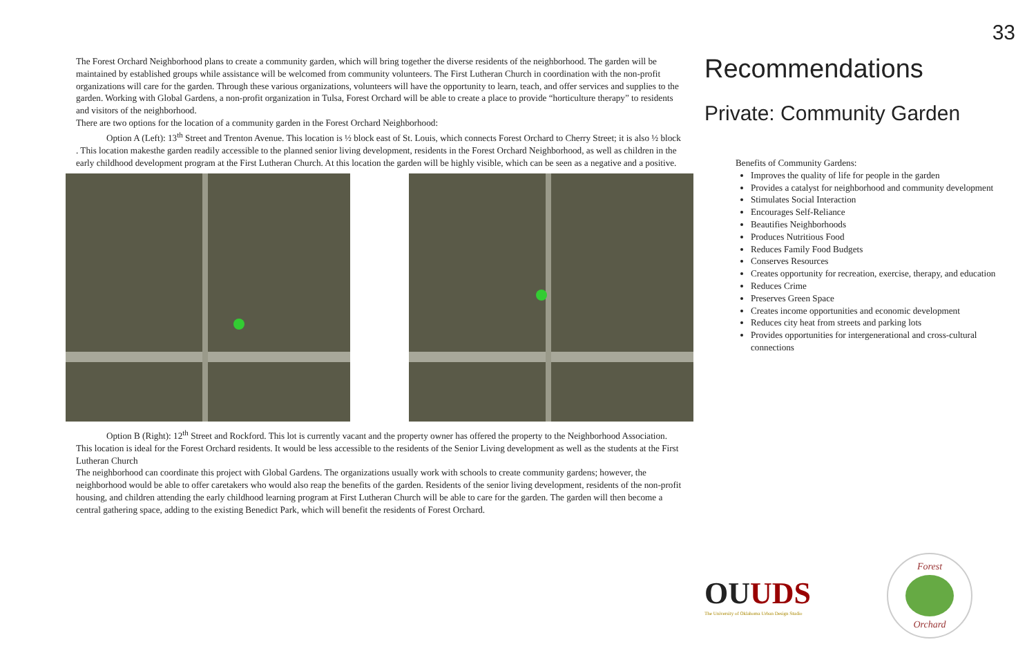33
The Forest Orchard Neighborhood plans to create a community garden, which will bring together the diverse residents of the neighborhood. The garden will be maintained by established groups while assistance will be welcomed from community volunteers. The First Lutheran Church in coordination with the non-profit organizations will care for the garden. Through these various organizations, volunteers will have the opportunity to learn, teach, and offer services and supplies to the garden. Working with Global Gardens, a non-profit organization in Tulsa, Forest Orchard will be able to create a place to provide “horticulture therapy” to residents and visitors of the neighborhood.
There are two options for the location of a community garden in the Forest Orchard Neighborhood:
Option A (Left): 13<sup>th</sup> Street and Trenton Avenue. This location is ½ block east of St. Louis, which connects Forest Orchard to Cherry Street; it is also ½ block . This location makesthe garden readily accessible to the planned senior living development, residents in the Forest Orchard Neighborhood, as well as children in the early childhood development program at the First Lutheran Church. At this location the garden will be highly visible, which can be seen as a negative and a positive.
Option B (Right): 12<sup>th</sup> Street and Rockford. This lot is currently vacant and the property owner has offered the property to the Neighborhood Association. This location is ideal for the Forest Orchard residents. It would be less accessible to the residents of the Senior Living development as well as the students at the First Lutheran Church
The neighborhood can coordinate this project with Global Gardens. The organizations usually work with schools to create community gardens; however, the neighborhood would be able to offer caretakers who would also reap the benefits of the garden. Residents of the senior living development, residents of the non-profit housing, and children attending the early childhood learning program at First Lutheran Church will be able to care for the garden. The garden will then become a central gathering space, adding to the existing Benedict Park, which will benefit the residents of Forest Orchard.
Recommendations
Private: Community Garden
Benefits of Community Gardens:
Improves the quality of life for people in the garden
Provides a catalyst for neighborhood and community development
Stimulates Social Interaction
Encourages Self-Reliance
Beautifies Neighborhoods
Produces Nutritious Food
Reduces Family Food Budgets
Conserves Resources
Creates opportunity for recreation, exercise, therapy, and education
Reduces Crime
Preserves Green Space
Creates income opportunities and economic development
Reduces city heat from streets and parking lots
Provides opportunities for intergenerational and cross-cultural connections
OUUDS
The University of Oklahoma Urban Design Studio
Forest
Orchard